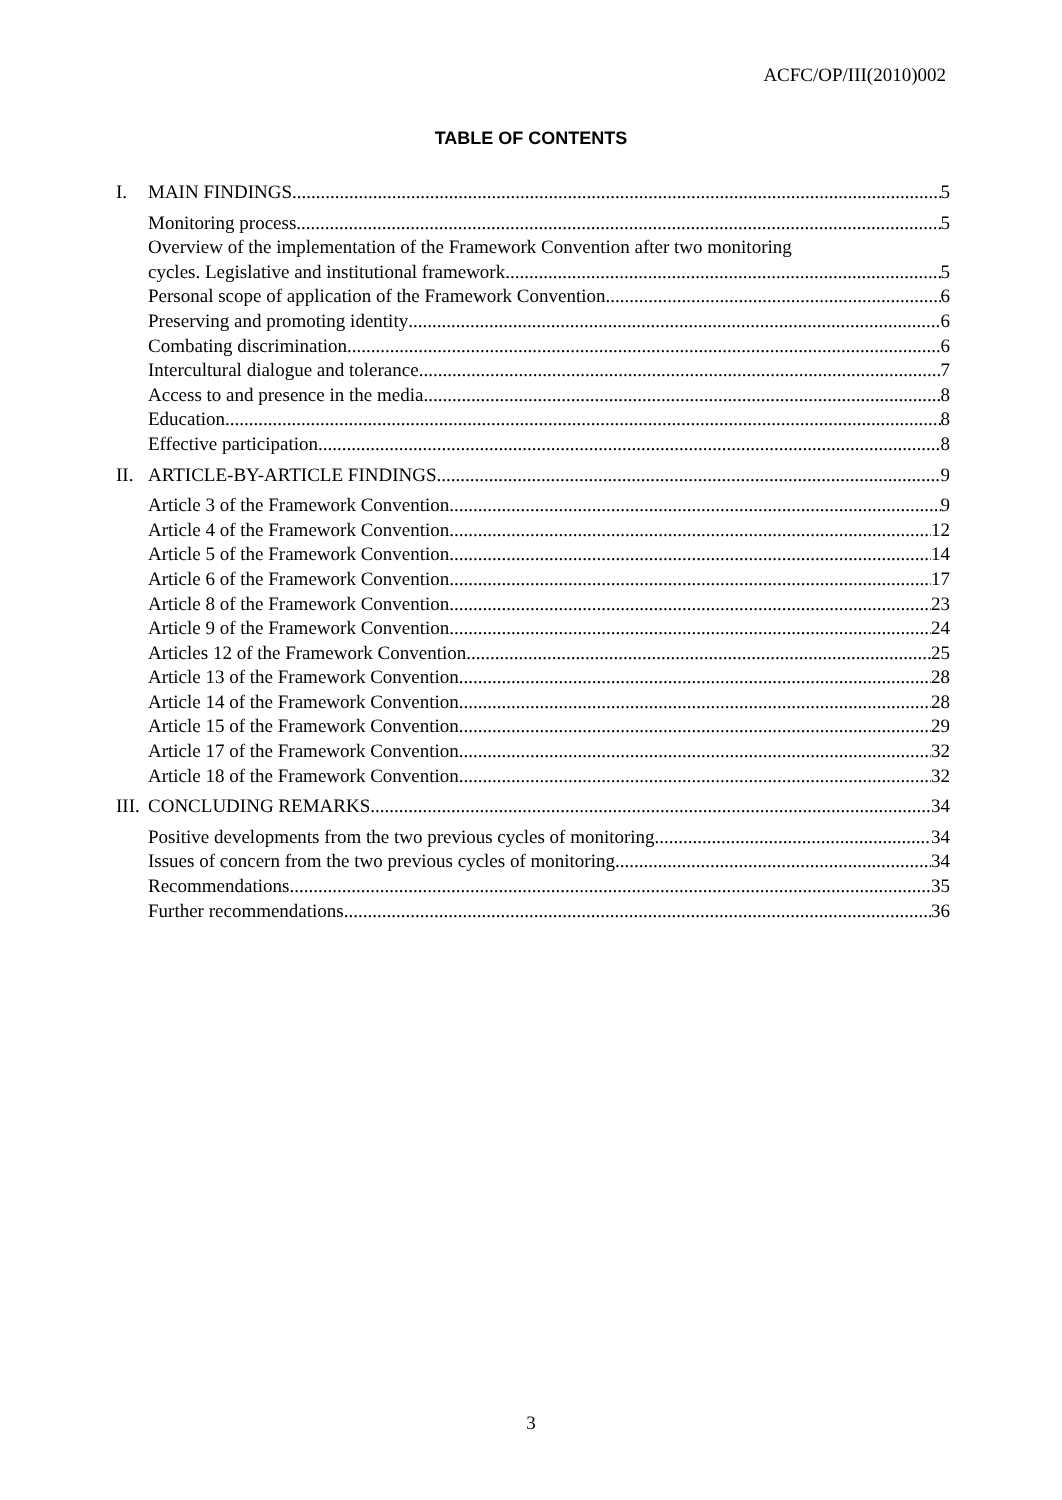ACFC/OP/III(2010)002
TABLE OF CONTENTS
I. MAIN FINDINGS 5
Monitoring process 5
Overview of the implementation of the Framework Convention after two monitoring
cycles. Legislative and institutional framework. 5
Personal scope of application of the Framework Convention 6
Preserving and promoting identity 6
Combating discrimination 6
Intercultural dialogue and tolerance 7
Access to and presence in the media 8
Education 8
Effective participation 8
II. ARTICLE-BY-ARTICLE FINDINGS 9
Article 3 of the Framework Convention 9
Article 4 of the Framework Convention 12
Article 5 of the Framework Convention 14
Article 6 of the Framework Convention 17
Article 8 of the Framework Convention 23
Article 9 of the Framework Convention 24
Articles 12 of the Framework Convention 25
Article 13 of the Framework Convention 28
Article 14 of the Framework Convention 28
Article 15 of the Framework Convention 29
Article 17 of the Framework Convention 32
Article 18 of the Framework Convention 32
III. CONCLUDING REMARKS 34
Positive developments from the two previous cycles of monitoring 34
Issues of concern from the two previous cycles of monitoring 34
Recommendations 35
Further recommendations 36
3